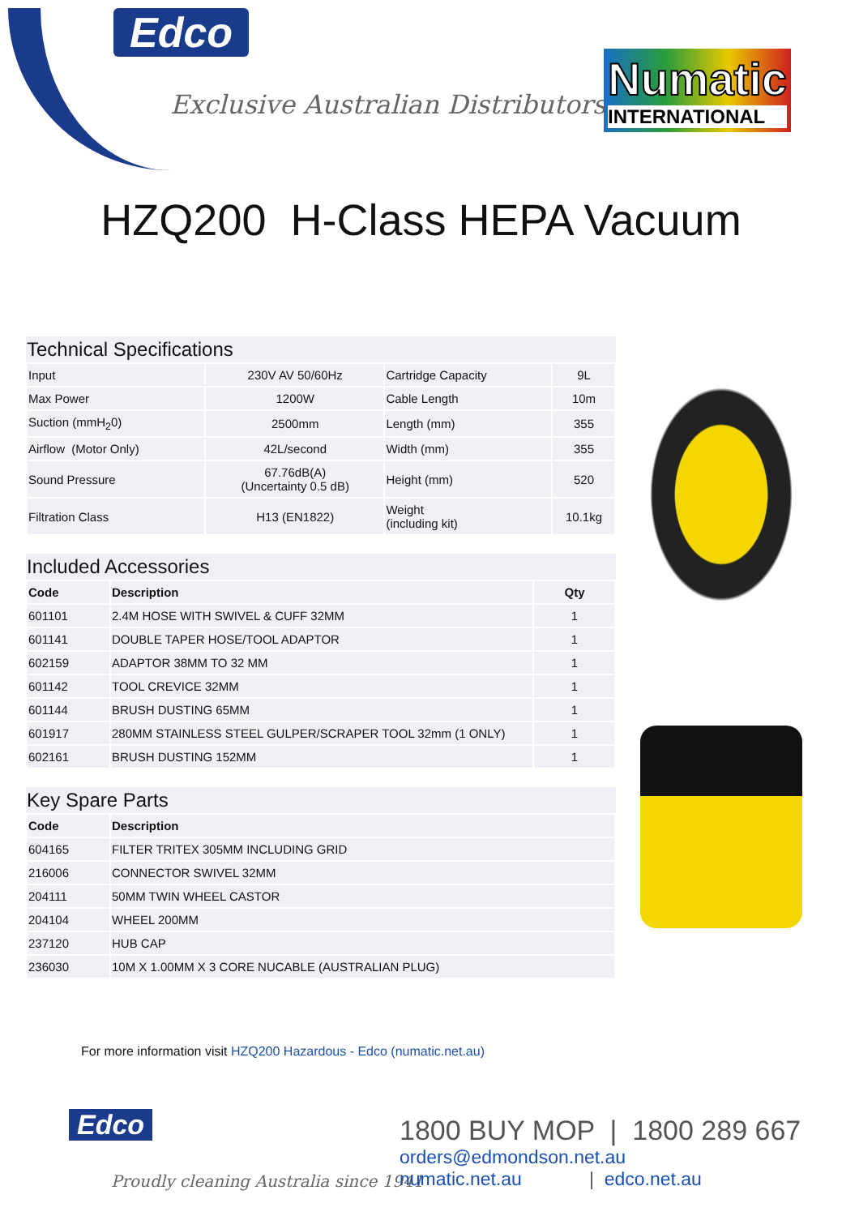Edco
Exclusive Australian Distributors of
Numatic
INTERNATIONAL
HZQ200 H-Class HEPA Vacuum
Technical Specifications
| Input | 230V AV 50/60Hz | Cartridge Capacity | 9L |
| Max Power | 1200W | Cable Length | 10m |
| Suction (mmH<sub>2</sub>0) | 2500mm | Length (mm) | 355 |
| Airflow (Motor Only) | 42L/second | Width (mm) | 355 |
| Sound Pressure | 67.76dB(A) (Uncertainty 0.5 dB) | Height (mm) | 520 |
| Filtration Class | H13 (EN1822) | Weight (including kit) | 10.1kg |
Included Accessories
| Code | Description | Qty |
| --- | --- | --- |
| 601101 | 2.4M HOSE WITH SWIVEL & CUFF 32MM | 1 |
| 601141 | DOUBLE TAPER HOSE/TOOL ADAPTOR | 1 |
| 602159 | ADAPTOR 38MM TO 32 MM | 1 |
| 601142 | TOOL CREVICE 32MM | 1 |
| 601144 | BRUSH DUSTING 65MM | 1 |
| 601917 | 280MM STAINLESS STEEL GULPER/SCRAPER TOOL 32mm (1 ONLY) | 1 |
| 602161 | BRUSH DUSTING 152MM | 1 |
Key Spare Parts
| Code | Description |
| --- | --- |
| 604165 | FILTER TRITEX 305MM INCLUDING GRID |
| 216006 | CONNECTOR SWIVEL 32MM |
| 204111 | 50MM TWIN WHEEL CASTOR |
| 204104 | WHEEL 200MM |
| 237120 | HUB CAP |
| 236030 | 10M X 1.00MM X 3 CORE NUCABLE (AUSTRALIAN PLUG) |
For more information visit HZQ200 Hazardous - Edco (numatic.net.au)
Edco
Proudly cleaning Australia since 1941
1800 BUY MOP | 1800 289 667
orders@edmondson.net.au
numatic.net.au | edco.net.au